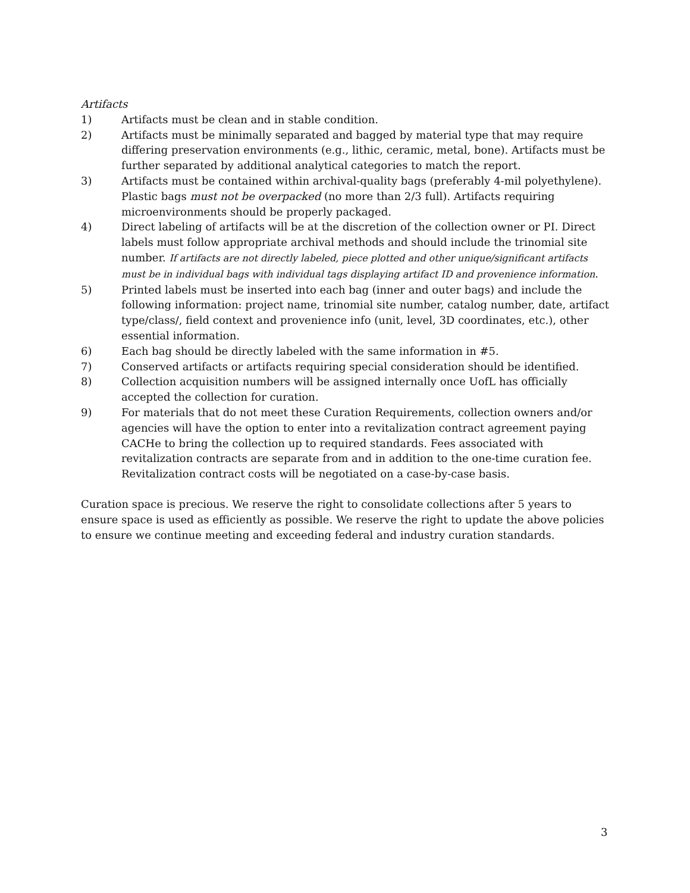Artifacts
1) Artifacts must be clean and in stable condition.
2) Artifacts must be minimally separated and bagged by material type that may require differing preservation environments (e.g., lithic, ceramic, metal, bone). Artifacts must be further separated by additional analytical categories to match the report.
3) Artifacts must be contained within archival-quality bags (preferably 4-mil polyethylene). Plastic bags must not be overpacked (no more than 2/3 full). Artifacts requiring microenvironments should be properly packaged.
4) Direct labeling of artifacts will be at the discretion of the collection owner or PI. Direct labels must follow appropriate archival methods and should include the trinomial site number. If artifacts are not directly labeled, piece plotted and other unique/significant artifacts must be in individual bags with individual tags displaying artifact ID and provenience information.
5) Printed labels must be inserted into each bag (inner and outer bags) and include the following information: project name, trinomial site number, catalog number, date, artifact type/class/, field context and provenience info (unit, level, 3D coordinates, etc.), other essential information.
6) Each bag should be directly labeled with the same information in #5.
7) Conserved artifacts or artifacts requiring special consideration should be identified.
8) Collection acquisition numbers will be assigned internally once UofL has officially accepted the collection for curation.
9) For materials that do not meet these Curation Requirements, collection owners and/or agencies will have the option to enter into a revitalization contract agreement paying CACHe to bring the collection up to required standards. Fees associated with revitalization contracts are separate from and in addition to the one-time curation fee. Revitalization contract costs will be negotiated on a case-by-case basis.
Curation space is precious. We reserve the right to consolidate collections after 5 years to ensure space is used as efficiently as possible. We reserve the right to update the above policies to ensure we continue meeting and exceeding federal and industry curation standards.
3